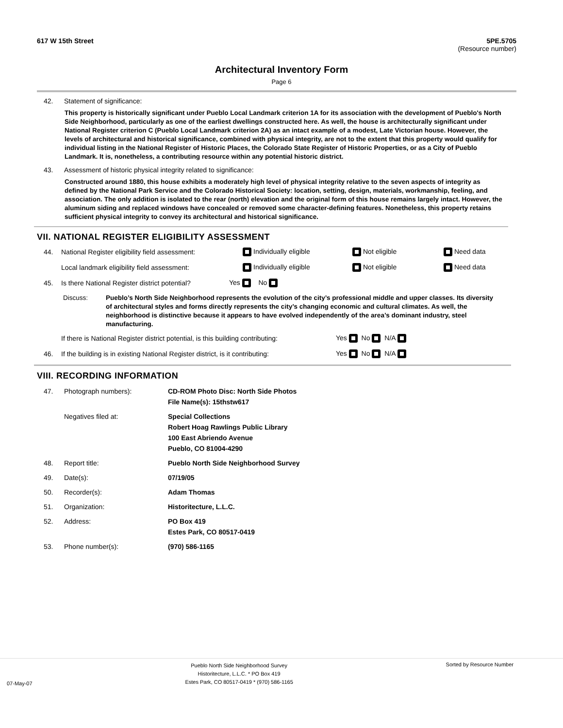617 W 15th Street 5PE.5705
(Resource number)
Architectural Inventory Form
Page 6
42. Statement of significance:
This property is historically significant under Pueblo Local Landmark criterion 1A for its association with the development of Pueblo's North Side Neighborhood, particularly as one of the earliest dwellings constructed here. As well, the house is architecturally significant under National Register criterion C (Pueblo Local Landmark criterion 2A) as an intact example of a modest, Late Victorian house. However, the levels of architectural and historical significance, combined with physical integrity, are not to the extent that this property would qualify for individual listing in the National Register of Historic Places, the Colorado State Register of Historic Properties, or as a City of Pueblo Landmark. It is, nonetheless, a contributing resource within any potential historic district.
43. Assessment of historic physical integrity related to significance:
Constructed around 1880, this house exhibits a moderately high level of physical integrity relative to the seven aspects of integrity as defined by the National Park Service and the Colorado Historical Society: location, setting, design, materials, workmanship, feeling, and association. The only addition is isolated to the rear (north) elevation and the original form of this house remains largely intact. However, the aluminum siding and replaced windows have concealed or removed some character-defining features. Nonetheless, this property retains sufficient physical integrity to convey its architectural and historical significance.
VII. NATIONAL REGISTER ELIGIBILITY ASSESSMENT
44. National Register eligibility field assessment: Individually eligible Not eligible Need data
Local landmark eligibility field assessment: Individually eligible Not eligible Need data
45. Is there National Register district potential? Yes No
Discuss: Pueblo’s North Side Neighborhood represents the evolution of the city’s professional middle and upper classes. Its diversity of architectural styles and forms directly represents the city’s changing economic and cultural climates. As well, the neighborhood is distinctive because it appears to have evolved independently of the area’s dominant industry, steel manufacturing.
If there is National Register district potential, is this building contributing: Yes No N/A
46. If the building is in existing National Register district, is it contributing: Yes No N/A
VIII. RECORDING INFORMATION
47. Photograph numbers): CD-ROM Photo Disc: North Side Photos
File Name(s): 15thstw617
Negatives filed at: Special Collections
Robert Hoag Rawlings Public Library
100 East Abriendo Avenue
Pueblo, CO 81004-4290
48. Report title: Pueblo North Side Neighborhood Survey
49. Date(s): 07/19/05
50. Recorder(s): Adam Thomas
51. Organization: Historitecture, L.L.C.
52. Address: PO Box 419
Estes Park, CO 80517-0419
53. Phone number(s): (970) 586-1165
07-May-07 Pueblo North Side Neighborhood Survey
Historitecture, L.L.C. * PO Box 419
Estes Park, CO 80517-0419 * (970) 586-1165 Sorted by Resource Number